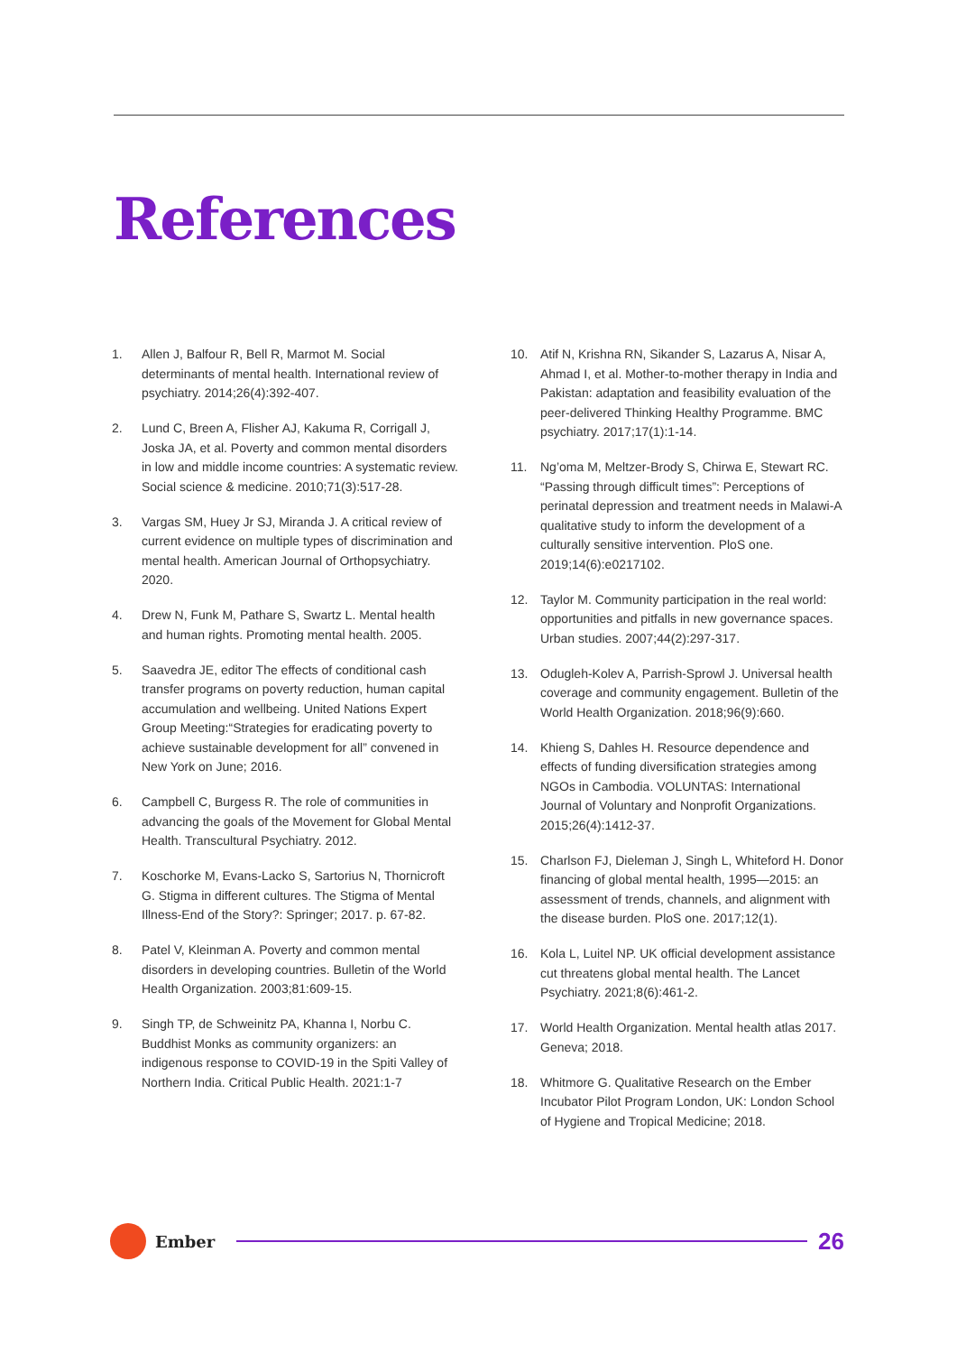References
1. Allen J, Balfour R, Bell R, Marmot M. Social determinants of mental health. International review of psychiatry. 2014;26(4):392-407.
2. Lund C, Breen A, Flisher AJ, Kakuma R, Corrigall J, Joska JA, et al. Poverty and common mental disorders in low and middle income countries: A systematic review. Social science & medicine. 2010;71(3):517-28.
3. Vargas SM, Huey Jr SJ, Miranda J. A critical review of current evidence on multiple types of discrimination and mental health. American Journal of Orthopsychiatry. 2020.
4. Drew N, Funk M, Pathare S, Swartz L. Mental health and human rights. Promoting mental health. 2005.
5. Saavedra JE, editor The effects of conditional cash transfer programs on poverty reduction, human capital accumulation and wellbeing. United Nations Expert Group Meeting:“Strategies for eradicating poverty to achieve sustainable development for all” convened in New York on June; 2016.
6. Campbell C, Burgess R. The role of communities in advancing the goals of the Movement for Global Mental Health. Transcultural Psychiatry. 2012.
7. Koschorke M, Evans-Lacko S, Sartorius N, Thornicroft G. Stigma in different cultures. The Stigma of Mental Illness-End of the Story?: Springer; 2017. p. 67-82.
8. Patel V, Kleinman A. Poverty and common mental disorders in developing countries. Bulletin of the World Health Organization. 2003;81:609-15.
9. Singh TP, de Schweinitz PA, Khanna I, Norbu C. Buddhist Monks as community organizers: an indigenous response to COVID-19 in the Spiti Valley of Northern India. Critical Public Health. 2021:1-7
10. Atif N, Krishna RN, Sikander S, Lazarus A, Nisar A, Ahmad I, et al. Mother-to-mother therapy in India and Pakistan: adaptation and feasibility evaluation of the peer-delivered Thinking Healthy Programme. BMC psychiatry. 2017;17(1):1-14.
11. Ng’oma M, Meltzer-Brody S, Chirwa E, Stewart RC. “Passing through difficult times”: Perceptions of perinatal depression and treatment needs in Malawi-A qualitative study to inform the development of a culturally sensitive intervention. PloS one. 2019;14(6):e0217102.
12. Taylor M. Community participation in the real world: opportunities and pitfalls in new governance spaces. Urban studies. 2007;44(2):297-317.
13. Odugleh-Kolev A, Parrish-Sprowl J. Universal health coverage and community engagement. Bulletin of the World Health Organization. 2018;96(9):660.
14. Khieng S, Dahles H. Resource dependence and effects of funding diversification strategies among NGOs in Cambodia. VOLUNTAS: International Journal of Voluntary and Nonprofit Organizations. 2015;26(4):1412-37.
15. Charlson FJ, Dieleman J, Singh L, Whiteford H. Donor financing of global mental health, 1995—2015: an assessment of trends, channels, and alignment with the disease burden. PloS one. 2017;12(1).
16. Kola L, Luitel NP. UK official development assistance cut threatens global mental health. The Lancet Psychiatry. 2021;8(6):461-2.
17. World Health Organization. Mental health atlas 2017. Geneva; 2018.
18. Whitmore G. Qualitative Research on the Ember Incubator Pilot Program London, UK: London School of Hygiene and Tropical Medicine; 2018.
Ember
26